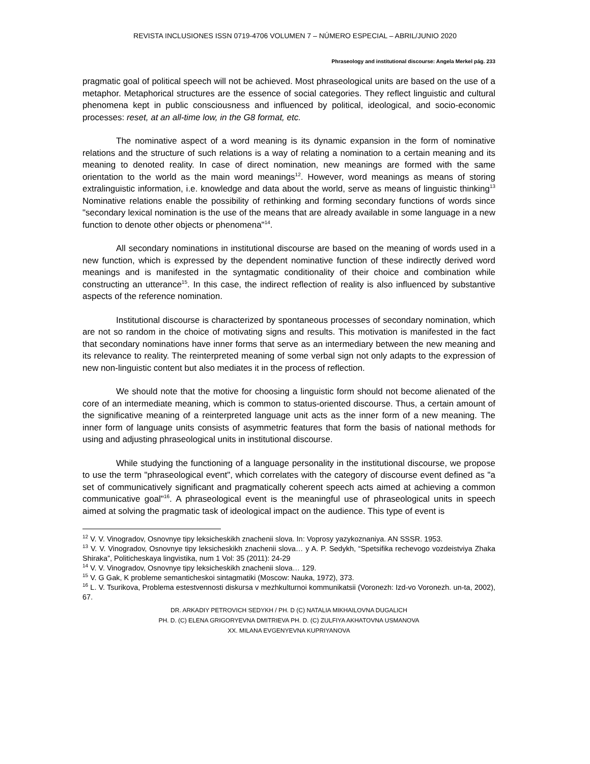REVISTA INCLUSIONES ISSN 0719-4706 VOLUMEN 7 – NÚMERO ESPECIAL – ABRIL/JUNIO 2020
Phraseology and institutional discourse: Angela Merkel pág. 233
pragmatic goal of political speech will not be achieved. Most phraseological units are based on the use of a metaphor. Metaphorical structures are the essence of social categories. They reflect linguistic and cultural phenomena kept in public consciousness and influenced by political, ideological, and socio-economic processes: reset, at an all-time low, in the G8 format, etc.
The nominative aspect of a word meaning is its dynamic expansion in the form of nominative relations and the structure of such relations is a way of relating a nomination to a certain meaning and its meaning to denoted reality. In case of direct nomination, new meanings are formed with the same orientation to the world as the main word meanings<sup>12</sup>. However, word meanings as means of storing extralinguistic information, i.e. knowledge and data about the world, serve as means of linguistic thinking<sup>13</sup> Nominative relations enable the possibility of rethinking and forming secondary functions of words since "secondary lexical nomination is the use of the means that are already available in some language in a new function to denote other objects or phenomena"<sup>14</sup>.
All secondary nominations in institutional discourse are based on the meaning of words used in a new function, which is expressed by the dependent nominative function of these indirectly derived word meanings and is manifested in the syntagmatic conditionality of their choice and combination while constructing an utterance<sup>15</sup>. In this case, the indirect reflection of reality is also influenced by substantive aspects of the reference nomination.
Institutional discourse is characterized by spontaneous processes of secondary nomination, which are not so random in the choice of motivating signs and results. This motivation is manifested in the fact that secondary nominations have inner forms that serve as an intermediary between the new meaning and its relevance to reality. The reinterpreted meaning of some verbal sign not only adapts to the expression of new non-linguistic content but also mediates it in the process of reflection.
We should note that the motive for choosing a linguistic form should not become alienated of the core of an intermediate meaning, which is common to status-oriented discourse. Thus, a certain amount of the significative meaning of a reinterpreted language unit acts as the inner form of a new meaning. The inner form of language units consists of asymmetric features that form the basis of national methods for using and adjusting phraseological units in institutional discourse.
While studying the functioning of a language personality in the institutional discourse, we propose to use the term "phraseological event", which correlates with the category of discourse event defined as "a set of communicatively significant and pragmatically coherent speech acts aimed at achieving a common communicative goal"<sup>16</sup>. A phraseological event is the meaningful use of phraseological units in speech aimed at solving the pragmatic task of ideological impact on the audience. This type of event is
<sup>12</sup> V. V. Vinogradov, Osnovnye tipy leksicheskikh znachenii slova. In: Voprosy yazykoznaniya. AN SSSR. 1953.
<sup>13</sup> V. V. Vinogradov, Osnovnye tipy leksicheskikh znachenii slova… y A. P. Sedykh, “Spetsifika rechevogo vozdeistviya Zhaka Shiraka”, Politicheskaya lingvistika, num 1 Vol: 35 (2011): 24-29
<sup>14</sup> V. V. Vinogradov, Osnovnye tipy leksicheskikh znachenii slova… 129.
<sup>15</sup> V. G Gak, K probleme semanticheskoi sintagmatiki (Moscow: Nauka, 1972), 373.
<sup>16</sup> L. V. Tsurikova, Problema estestvennosti diskursa v mezhkulturnoi kommunikatsii (Voronezh: Izd-vo Voronezh. un-ta, 2002), 67.
DR. ARKADIY PETROVICH SEDYKH / PH. D (C) NATALIA MIKHAILOVNA DUGALICH
PH. D. (C) ELENA GRIGORYEVNA DMITRIEVA PH. D. (C) ZULFIYA AKHATOVNA USMANOVA
XX. MILANA EVGENYEVNA KUPRIYANOVA